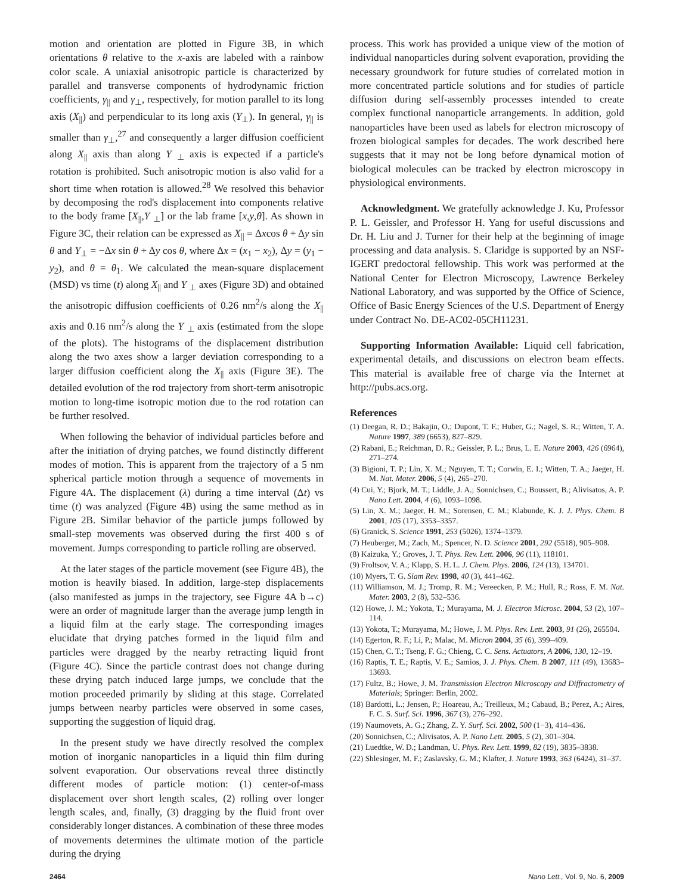motion and orientation are plotted in Figure 3B, in which orientations θ relative to the x-axis are labeled with a rainbow color scale. A uniaxial anisotropic particle is characterized by parallel and transverse components of hydrodynamic friction coefficients, γ<sub>||</sub> and γ<sub>⊥</sub>, respectively, for motion parallel to its long axis (X<sub>||</sub>) and perpendicular to its long axis (Y<sub>⊥</sub>). In general, γ<sub>||</sub> is smaller than γ<sub>⊥</sub>,<sup>27</sup> and consequently a larger diffusion coefficient along X<sub>||</sub> axis than along Y <sub>⊥</sub> axis is expected if a particle's rotation is prohibited. Such anisotropic motion is also valid for a short time when rotation is allowed.<sup>28</sup> We resolved this behavior by decomposing the rod's displacement into components relative to the body frame [X<sub>||</sub>,Y <sub>⊥</sub>] or the lab frame [x,y,θ]. As shown in Figure 3C, their relation can be expressed as X<sub>||</sub> = Δxcos θ + Δy sin θ and Y<sub>⊥</sub> = −Δx sin θ + Δy cos θ, where Δx = (x<sub>1</sub> − x<sub>2</sub>), Δy = (y<sub>1</sub> − y<sub>2</sub>), and θ = θ<sub>1</sub>. We calculated the mean-square displacement (MSD) vs time (t) along X<sub>||</sub> and Y <sub>⊥</sub> axes (Figure 3D) and obtained the anisotropic diffusion coefficients of 0.26 nm<sup>2</sup>/s along the X<sub>||</sub> axis and 0.16 nm<sup>2</sup>/s along the Y <sub>⊥</sub> axis (estimated from the slope of the plots). The histograms of the displacement distribution along the two axes show a larger deviation corresponding to a larger diffusion coefficient along the X<sub>||</sub> axis (Figure 3E). The detailed evolution of the rod trajectory from short-term anisotropic motion to long-time isotropic motion due to the rod rotation can be further resolved.
When following the behavior of individual particles before and after the initiation of drying patches, we found distinctly different modes of motion. This is apparent from the trajectory of a 5 nm spherical particle motion through a sequence of movements in Figure 4A. The displacement (λ) during a time interval (Δt) vs time (t) was analyzed (Figure 4B) using the same method as in Figure 2B. Similar behavior of the particle jumps followed by small-step movements was observed during the first 400 s of movement. Jumps corresponding to particle rolling are observed.
At the later stages of the particle movement (see Figure 4B), the motion is heavily biased. In addition, large-step displacements (also manifested as jumps in the trajectory, see Figure 4A b→c) were an order of magnitude larger than the average jump length in a liquid film at the early stage. The corresponding images elucidate that drying patches formed in the liquid film and particles were dragged by the nearby retracting liquid front (Figure 4C). Since the particle contrast does not change during these drying patch induced large jumps, we conclude that the motion proceeded primarily by sliding at this stage. Correlated jumps between nearby particles were observed in some cases, supporting the suggestion of liquid drag.
In the present study we have directly resolved the complex motion of inorganic nanoparticles in a liquid thin film during solvent evaporation. Our observations reveal three distinctly different modes of particle motion: (1) center-of-mass displacement over short length scales, (2) rolling over longer length scales, and, finally, (3) dragging by the fluid front over considerably longer distances. A combination of these three modes of movements determines the ultimate motion of the particle during the drying
process. This work has provided a unique view of the motion of individual nanoparticles during solvent evaporation, providing the necessary groundwork for future studies of correlated motion in more concentrated particle solutions and for studies of particle diffusion during self-assembly processes intended to create complex functional nanoparticle arrangements. In addition, gold nanoparticles have been used as labels for electron microscopy of frozen biological samples for decades. The work described here suggests that it may not be long before dynamical motion of biological molecules can be tracked by electron microscopy in physiological environments.
Acknowledgment. We gratefully acknowledge J. Ku, Professor P. L. Geissler, and Professor H. Yang for useful discussions and Dr. H. Liu and J. Turner for their help at the beginning of image processing and data analysis. S. Claridge is supported by an NSF-IGERT predoctoral fellowship. This work was performed at the National Center for Electron Microscopy, Lawrence Berkeley National Laboratory, and was supported by the Office of Science, Office of Basic Energy Sciences of the U.S. Department of Energy under Contract No. DE-AC02-05CH11231.
Supporting Information Available: Liquid cell fabrication, experimental details, and discussions on electron beam effects. This material is available free of charge via the Internet at http://pubs.acs.org.
References
(1) Deegan, R. D.; Bakajin, O.; Dupont, T. F.; Huber, G.; Nagel, S. R.; Witten, T. A. Nature 1997, 389 (6653), 827–829.
(2) Rabani, E.; Reichman, D. R.; Geissler, P. L.; Brus, L. E. Nature 2003, 426 (6964), 271–274.
(3) Bigioni, T. P.; Lin, X. M.; Nguyen, T. T.; Corwin, E. I.; Witten, T. A.; Jaeger, H. M. Nat. Mater. 2006, 5 (4), 265–270.
(4) Cui, Y.; Bjork, M. T.; Liddle, J. A.; Sonnichsen, C.; Boussert, B.; Alivisatos, A. P. Nano Lett. 2004, 4 (6), 1093–1098.
(5) Lin, X. M.; Jaeger, H. M.; Sorensen, C. M.; Klabunde, K. J. J. Phys. Chem. B 2001, 105 (17), 3353–3357.
(6) Granick, S. Science 1991, 253 (5026), 1374–1379.
(7) Heuberger, M.; Zach, M.; Spencer, N. D. Science 2001, 292 (5518), 905–908.
(8) Kaizuka, Y.; Groves, J. T. Phys. Rev. Lett. 2006, 96 (11), 118101.
(9) Froltsov, V. A.; Klapp, S. H. L. J. Chem. Phys. 2006, 124 (13), 134701.
(10) Myers, T. G. Siam Rev. 1998, 40 (3), 441–462.
(11) Williamson, M. J.; Tromp, R. M.; Vereecken, P. M.; Hull, R.; Ross, F. M. Nat. Mater. 2003, 2 (8), 532–536.
(12) Howe, J. M.; Yokota, T.; Murayama, M. J. Electron Microsc. 2004, 53 (2), 107–114.
(13) Yokota, T.; Murayama, M.; Howe, J. M. Phys. Rev. Lett. 2003, 91 (26), 265504.
(14) Egerton, R. F.; Li, P.; Malac, M. Micron 2004, 35 (6), 399–409.
(15) Chen, C. T.; Tseng, F. G.; Chieng, C. C. Sens. Actuators, A 2006, 130, 12–19.
(16) Raptis, T. E.; Raptis, V. E.; Samios, J. J. Phys. Chem. B 2007, 111 (49), 13683–13693.
(17) Fultz, B.; Howe, J. M. Transmission Electron Microscopy and Diffractometry of Materials; Springer: Berlin, 2002.
(18) Bardotti, L.; Jensen, P.; Hoareau, A.; Treilleux, M.; Cabaud, B.; Perez, A.; Aires, F. C. S. Surf. Sci. 1996, 367 (3), 276–292.
(19) Naumovets, A. G.; Zhang, Z. Y. Surf. Sci. 2002, 500 (1−3), 414–436.
(20) Sonnichsen, C.; Alivisatos, A. P. Nano Lett. 2005, 5 (2), 301–304.
(21) Luedtke, W. D.; Landman, U. Phys. Rev. Lett. 1999, 82 (19), 3835–3838.
(22) Shlesinger, M. F.; Zaslavsky, G. M.; Klafter, J. Nature 1993, 363 (6424), 31–37.
2464 Nano Lett., Vol. 9, No. 6, 2009